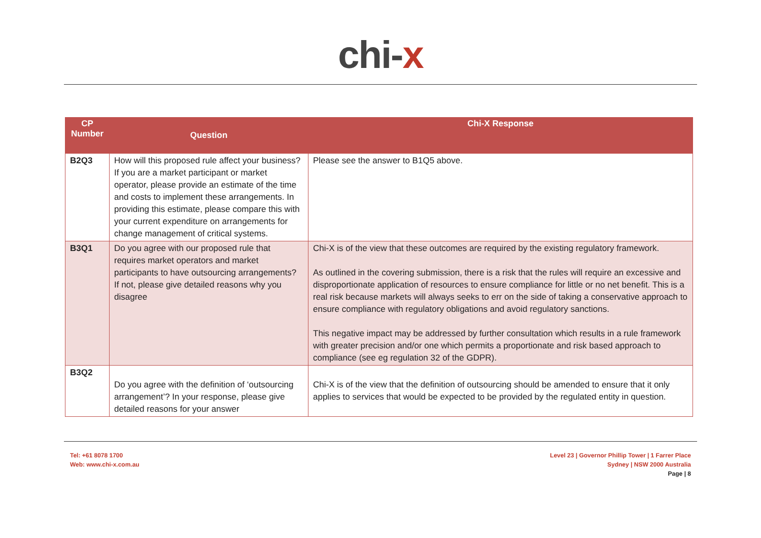chi-x
| CP Number | Question | Chi-X Response |
| --- | --- | --- |
| B2Q3 | How will this proposed rule affect your business? If you are a market participant or market operator, please provide an estimate of the time and costs to implement these arrangements. In providing this estimate, please compare this with your current expenditure on arrangements for change management of critical systems. | Please see the answer to B1Q5 above. |
| B3Q1 | Do you agree with our proposed rule that requires market operators and market participants to have outsourcing arrangements? If not, please give detailed reasons why you disagree | Chi-X is of the view that these outcomes are required by the existing regulatory framework. As outlined in the covering submission, there is a risk that the rules will require an excessive and disproportionate application of resources to ensure compliance for little or no net benefit. This is a real risk because markets will always seeks to err on the side of taking a conservative approach to ensure compliance with regulatory obligations and avoid regulatory sanctions. This negative impact may be addressed by further consultation which results in a rule framework with greater precision and/or one which permits a proportionate and risk based approach to compliance (see eg regulation 32 of the GDPR). |
| B3Q2 | Do you agree with the definition of ‘outsourcing arrangement’? In your response, please give detailed reasons for your answer | Chi-X is of the view that the definition of outsourcing should be amended to ensure that it only applies to services that would be expected to be provided by the regulated entity in question. |
Tel: +61 8078 1700
Web: www.chi-x.com.au
Level 23 | Governor Phillip Tower | 1 Farrer Place
Sydney | NSW 2000 Australia
Page | 8